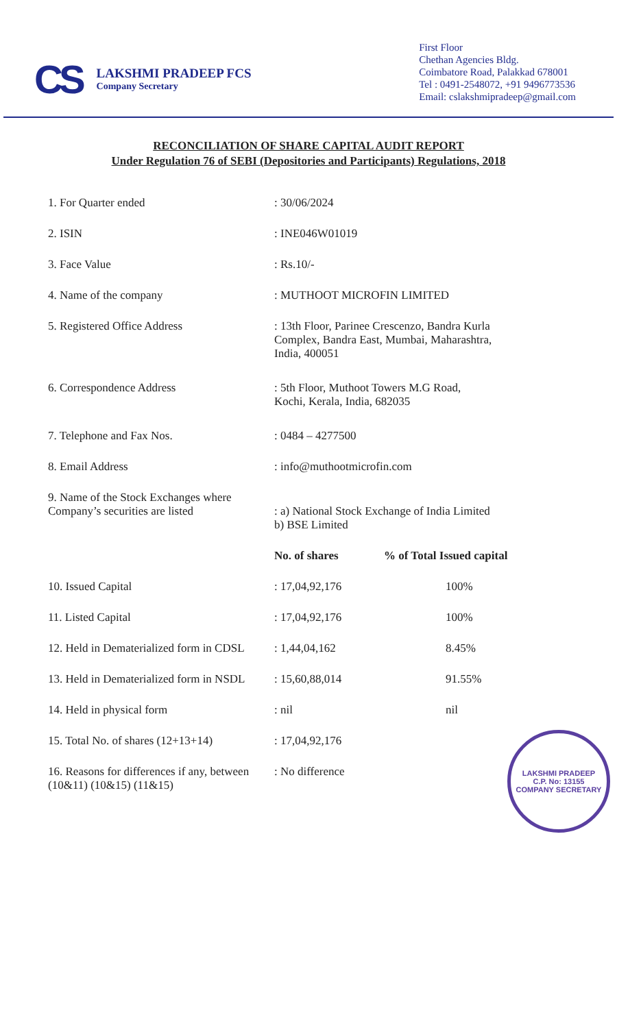CS
LAKSHMI PRADEEP FCS
Company Secretary
First Floor
Chethan Agencies Bldg.
Coimbatore Road, Palakkad 678001
Tel : 0491-2548072, +91 9496773536
Email: cslakshmipradeep@gmail.com
RECONCILIATION OF SHARE CAPITAL AUDIT REPORT
Under Regulation 76 of SEBI (Depositories and Participants) Regulations, 2018
| 1. For Quarter ended | : 30/06/2024 | |
| 2. ISIN | : INE046W01019 | |
| 3. Face Value | : Rs.10/- | |
| 4. Name of the company | : MUTHOOT MICROFIN LIMITED | |
| 5. Registered Office Address | : 13th Floor, Parinee Crescenzo, Bandra Kurla Complex, Bandra East, Mumbai, Maharashtra, India, 400051 | |
| 6. Correspondence Address | : 5th Floor, Muthoot Towers M.G Road, Kochi, Kerala, India, 682035 | |
| 7. Telephone and Fax Nos. | : 0484 – 4277500 | |
| 8. Email Address | : info@muthootmicrofin.com | |
| 9. Name of the Stock Exchanges where Company’s securities are listed | : a) National Stock Exchange of India Limited b) BSE Limited | |
| | No. of shares | % of Total Issued capital |
| 10. Issued Capital | : 17,04,92,176 | 100% |
| 11. Listed Capital | : 17,04,92,176 | 100% |
| 12. Held in Dematerialized form in CDSL | : 1,44,04,162 | 8.45% |
| 13. Held in Dematerialized form in NSDL | : 15,60,88,014 | 91.55% |
| 14. Held in physical form | : nil | nil |
| 15. Total No. of shares (12+13+14) | : 17,04,92,176 | |
| 16. Reasons for differences if any, between (10&11) (10&15) (11&15) | : No difference | |
LAKSHMI PRADEEP
C.P. No: 13155
COMPANY SECRETARY